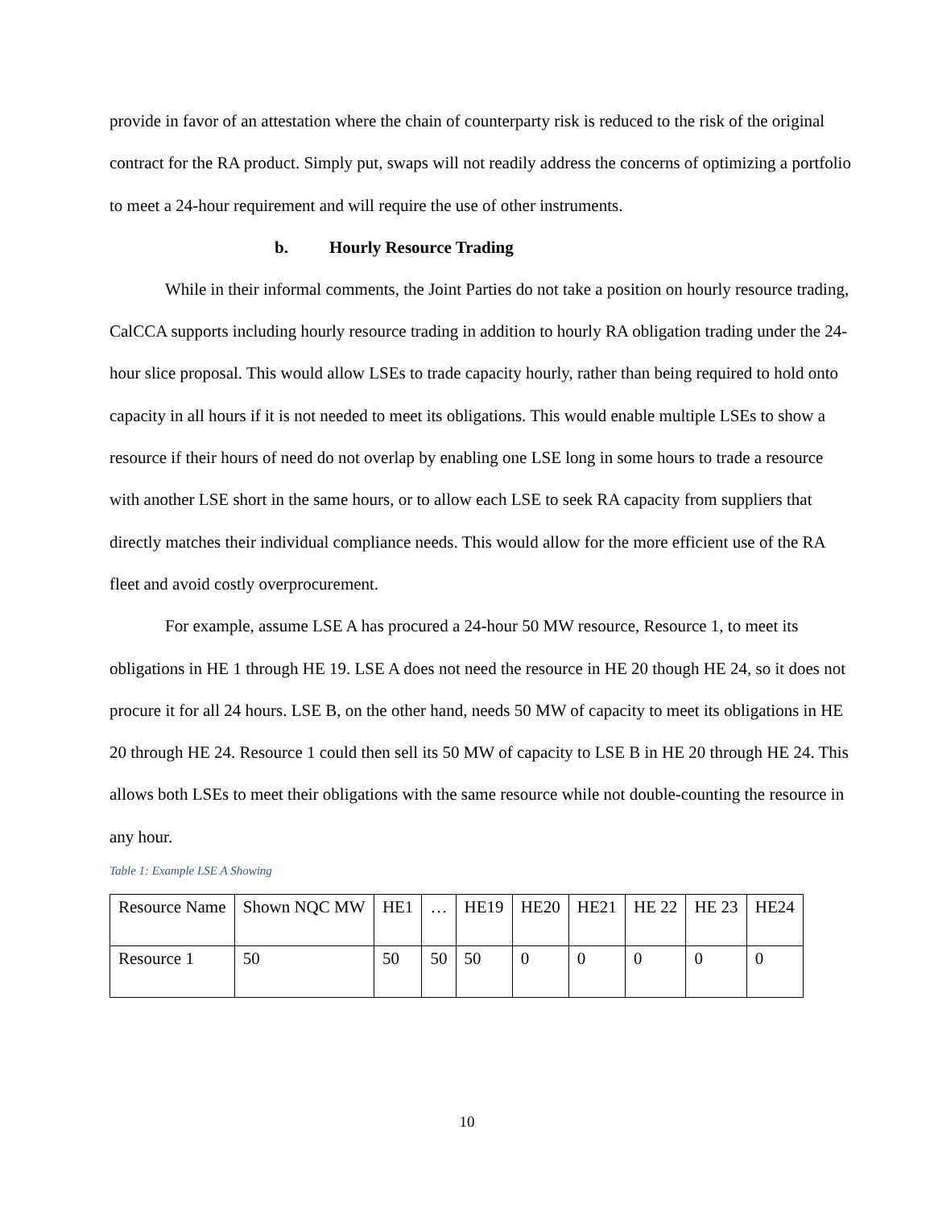provide in favor of an attestation where the chain of counterparty risk is reduced to the risk of the original contract for the RA product. Simply put, swaps will not readily address the concerns of optimizing a portfolio to meet a 24-hour requirement and will require the use of other instruments.
b. Hourly Resource Trading
While in their informal comments, the Joint Parties do not take a position on hourly resource trading, CalCCA supports including hourly resource trading in addition to hourly RA obligation trading under the 24-hour slice proposal. This would allow LSEs to trade capacity hourly, rather than being required to hold onto capacity in all hours if it is not needed to meet its obligations. This would enable multiple LSEs to show a resource if their hours of need do not overlap by enabling one LSE long in some hours to trade a resource with another LSE short in the same hours, or to allow each LSE to seek RA capacity from suppliers that directly matches their individual compliance needs. This would allow for the more efficient use of the RA fleet and avoid costly overprocurement.
For example, assume LSE A has procured a 24-hour 50 MW resource, Resource 1, to meet its obligations in HE 1 through HE 19. LSE A does not need the resource in HE 20 though HE 24, so it does not procure it for all 24 hours. LSE B, on the other hand, needs 50 MW of capacity to meet its obligations in HE 20 through HE 24. Resource 1 could then sell its 50 MW of capacity to LSE B in HE 20 through HE 24. This allows both LSEs to meet their obligations with the same resource while not double-counting the resource in any hour.
Table 1: Example LSE A Showing
| Resource Name | Shown NQC MW | HE1 | … | HE19 | HE20 | HE21 | HE 22 | HE 23 | HE24 |
| Resource 1 | 50 | 50 | 50 | 50 | 0 | 0 | 0 | 0 | 0 |
10